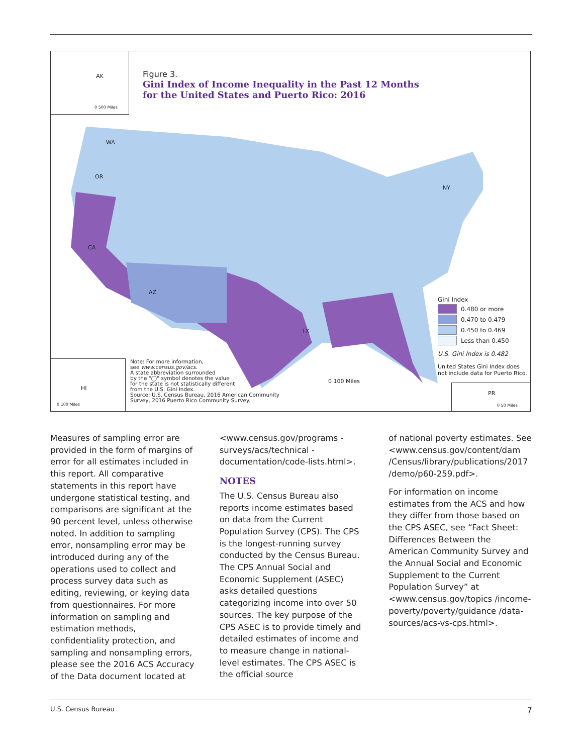AK
0 500 Miles
Figure 3.
Gini Index of Income Inequality in the Past 12 Months
for the United States and Puerto Rico: 2016
WA
OR
CA
TX
NY
AZ
Gini Index
0.480 or more
0.470 to 0.479
0.450 to 0.469
Less than 0.450
U.S. Gini Index is 0.482
United States Gini Index does
not include data for Puerto Rico.
HI
0 100 Miles
Note: For more information,
see www.census.gov/acs.
A state abbreviation surrounded
by the "◯" symbol denotes the value
for the state is not statistically different
from the U.S. Gini Index.
Source: U.S. Census Bureau, 2016 American Community
Survey, 2016 Puerto Rico Community Survey.
0 100 Miles
PR
0 50 Miles
Measures of sampling error are provided in the form of margins of error for all estimates included in this report. All comparative statements in this report have undergone statistical testing, and comparisons are significant at the 90 percent level, unless otherwise noted. In addition to sampling error, nonsampling error may be introduced during any of the operations used to collect and process survey data such as editing, reviewing, or keying data from questionnaires. For more information on sampling and estimation methods, confidentiality protection, and sampling and nonsampling errors, please see the 2016 ACS Accuracy of the Data document located at
<www.census.gov/programs -surveys/acs/technical -documentation/code-lists.html>.
NOTES
The U.S. Census Bureau also reports income estimates based on data from the Current Population Survey (CPS). The CPS is the longest-running survey conducted by the Census Bureau. The CPS Annual Social and Economic Supplement (ASEC) asks detailed questions categorizing income into over 50 sources. The key purpose of the CPS ASEC is to provide timely and detailed estimates of income and to measure change in national-level estimates. The CPS ASEC is the official source
of national poverty estimates. See <www.census.gov/content/dam /Census/library/publications/2017 /demo/p60-259.pdf>.
For information on income estimates from the ACS and how they differ from those based on the CPS ASEC, see “Fact Sheet: Differences Between the American Community Survey and the Annual Social and Economic Supplement to the Current Population Survey” at <www.census.gov/topics /income-poverty/poverty/guidance /data-sources/acs-vs-cps.html>.
U.S. Census Bureau 7